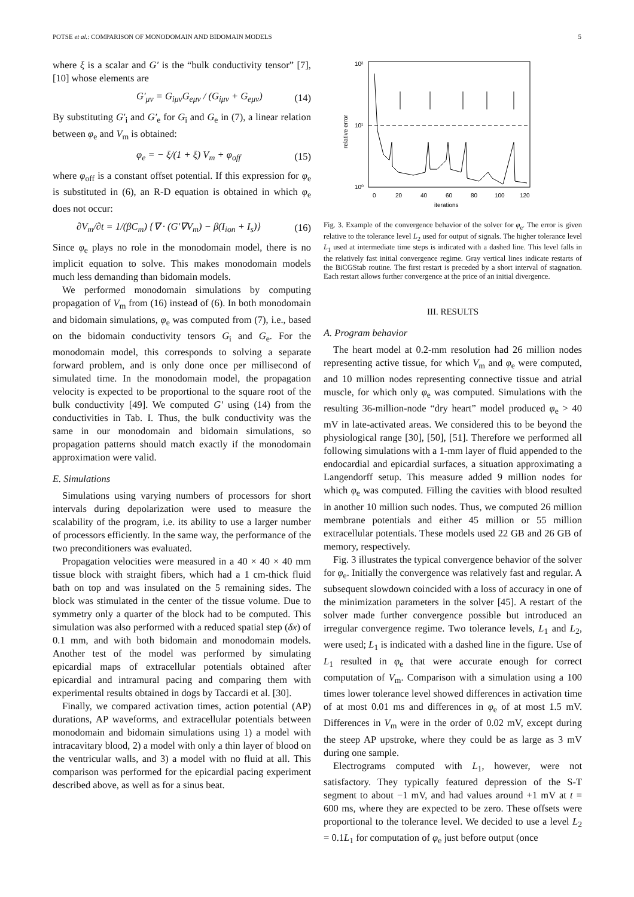POTSE et al.: COMPARISON OF MONODOMAIN AND BIDOMAIN MODELS 5
where ξ is a scalar and G′ is the “bulk conductivity tensor” [7], [10] whose elements are
G′<sub>μν</sub> = G<sub>iμν</sub>G<sub>eμν</sub> / (G<sub>iμν</sub> + G<sub>eμν</sub>) (14)
By substituting G′<sub>i</sub> and G′<sub>e</sub> for G<sub>i</sub> and G<sub>e</sub> in (7), a linear relation between φ<sub>e</sub> and V<sub>m</sub> is obtained:
φ<sub>e</sub> = − ξ/(1 + ξ) V<sub>m</sub> + φ<sub>off</sub> (15)
where φ<sub>off</sub> is a constant offset potential. If this expression for φ<sub>e</sub> is substituted in (6), an R-D equation is obtained in which φ<sub>e</sub> does not occur:
∂V<sub>m</sub>/∂t = 1/(βC<sub>m</sub>) {∇ · (G′∇V<sub>m</sub>) − β(I<sub>ion</sub> + I<sub>s</sub>)} (16)
Since φ<sub>e</sub> plays no role in the monodomain model, there is no implicit equation to solve. This makes monodomain models much less demanding than bidomain models.
We performed monodomain simulations by computing propagation of V<sub>m</sub> from (16) instead of (6). In both monodomain and bidomain simulations, φ<sub>e</sub> was computed from (7), i.e., based on the bidomain conductivity tensors G<sub>i</sub> and G<sub>e</sub>. For the monodomain model, this corresponds to solving a separate forward problem, and is only done once per millisecond of simulated time. In the monodomain model, the propagation velocity is expected to be proportional to the square root of the bulk conductivity [49]. We computed G′ using (14) from the conductivities in Tab. I. Thus, the bulk conductivity was the same in our monodomain and bidomain simulations, so propagation patterns should match exactly if the monodomain approximation were valid.
E. Simulations
Simulations using varying numbers of processors for short intervals during depolarization were used to measure the scalability of the program, i.e. its ability to use a larger number of processors efficiently. In the same way, the performance of the two preconditioners was evaluated.
Propagation velocities were measured in a 40 × 40 × 40 mm tissue block with straight fibers, which had a 1 cm-thick fluid bath on top and was insulated on the 5 remaining sides. The block was stimulated in the center of the tissue volume. Due to symmetry only a quarter of the block had to be computed. This simulation was also performed with a reduced spatial step (δx) of 0.1 mm, and with both bidomain and monodomain models. Another test of the model was performed by simulating epicardial maps of extracellular potentials obtained after epicardial and intramural pacing and comparing them with experimental results obtained in dogs by Taccardi et al. [30].
Finally, we compared activation times, action potential (AP) durations, AP waveforms, and extracellular potentials between monodomain and bidomain simulations using 1) a model with intracavitary blood, 2) a model with only a thin layer of blood on the ventricular walls, and 3) a model with no fluid at all. This comparison was performed for the epicardial pacing experiment described above, as well as for a sinus beat.
10²
10¹
10⁰
relative error
0
20
40
60
80
100
120
iterations
Fig. 3. Example of the convergence behavior of the solver for φ<sub>e</sub>. The error is given relative to the tolerance level L<sub>2</sub> used for output of signals. The higher tolerance level L<sub>1</sub> used at intermediate time steps is indicated with a dashed line. This level falls in the relatively fast initial convergence regime. Gray vertical lines indicate restarts of the BiCGStab routine. The first restart is preceded by a short interval of stagnation. Each restart allows further convergence at the price of an initial divergence.
III. RESULTS
A. Program behavior
The heart model at 0.2-mm resolution had 26 million nodes representing active tissue, for which V<sub>m</sub> and φ<sub>e</sub> were computed, and 10 million nodes representing connective tissue and atrial muscle, for which only φ<sub>e</sub> was computed. Simulations with the resulting 36-million-node “dry heart” model produced φ<sub>e</sub> > 40 mV in late-activated areas. We considered this to be beyond the physiological range [30], [50], [51]. Therefore we performed all following simulations with a 1-mm layer of fluid appended to the endocardial and epicardial surfaces, a situation approximating a Langendorff setup. This measure added 9 million nodes for which φ<sub>e</sub> was computed. Filling the cavities with blood resulted in another 10 million such nodes. Thus, we computed 26 million membrane potentials and either 45 million or 55 million extracellular potentials. These models used 22 GB and 26 GB of memory, respectively.
Fig. 3 illustrates the typical convergence behavior of the solver for φ<sub>e</sub>. Initially the convergence was relatively fast and regular. A subsequent slowdown coincided with a loss of accuracy in one of the minimization parameters in the solver [45]. A restart of the solver made further convergence possible but introduced an irregular convergence regime. Two tolerance levels, L<sub>1</sub> and L<sub>2</sub>, were used; L<sub>1</sub> is indicated with a dashed line in the figure. Use of L<sub>1</sub> resulted in φ<sub>e</sub> that were accurate enough for correct computation of V<sub>m</sub>. Comparison with a simulation using a 100 times lower tolerance level showed differences in activation time of at most 0.01 ms and differences in φ<sub>e</sub> of at most 1.5 mV. Differences in V<sub>m</sub> were in the order of 0.02 mV, except during the steep AP upstroke, where they could be as large as 3 mV during one sample.
Electrograms computed with L<sub>1</sub>, however, were not satisfactory. They typically featured depression of the S-T segment to about −1 mV, and had values around +1 mV at t = 600 ms, where they are expected to be zero. These offsets were proportional to the tolerance level. We decided to use a level L<sub>2</sub> = 0.1L<sub>1</sub> for computation of φ<sub>e</sub> just before output (once